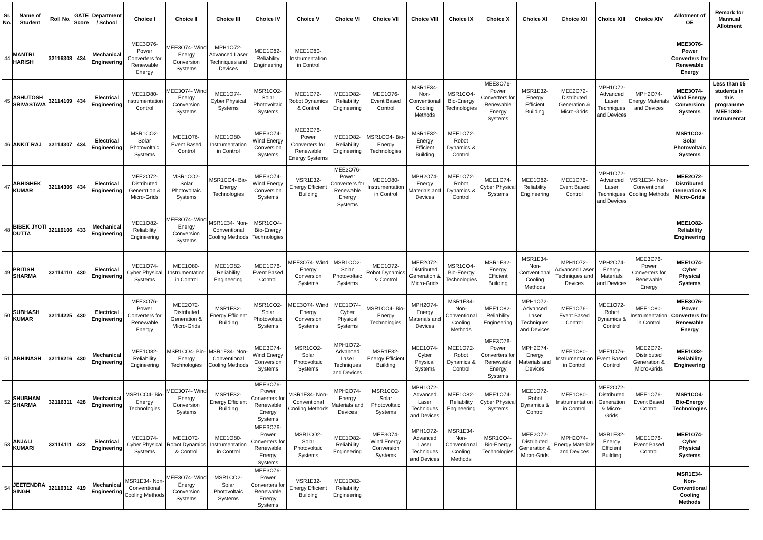| Sr. No. | Name of Student | Roll No. | GATE Score | Department / School | Choice I | Choice II | Choice III | Choice IV | Choice V | Choice VI | Choice VII | Choice VIII | Choice IX | Choice X | Choice XI | Choice XII | Choice XIII | Choice XIV | Allotment of OE | Remark for Mannual Allotment |
| --- | --- | --- | --- | --- | --- | --- | --- | --- | --- | --- | --- | --- | --- | --- | --- | --- | --- | --- | --- | --- |
| 44 | MANTRI HARISH | 32116308 | 434 | Mechanical Engineering | MEE3O76- Power Converters for Renewable Energy | MEE3O74- Wind Energy Conversion Systems | MPH1O72- Advanced Laser Techniques and Devices | MEE1O82- Reliability Engineering | MEE1O80- Instrumentation in Control | | | | | | | | | | MEE3O76- Power Converters for Renewable Energy | |
| 45 | ASHUTOSH SRIVASTAVA | 32114109 | 434 | Electrical Engineering | MEE1O80- Instrumentation Control | MEE3O74- Wind Energy Conversion Systems | MEE1O74- Cyber Physical Systems | MSR1CO2- Solar Photovoltaic Systems | MEE1O72- Robot Dynamics & Control | MEE1O82- Reliability Engineering | MEE1O76- Event Based Control | MSR1E34- Non-Conventional Cooling Methods | MSR1CO4- Bio-Energy Technologies | MEE3O76- Power Converters for Renewable Energy Systems | MSR1E32- Energy Efficient Building | MEE2O72- Distributed Generation & Micro-Grids | MPH1O72- Advanced Laser Techniques and Devices | MPH2O74- Energy Materials and Devices | MEE3O74- Wind Energy Conversion Systems | Less than 05 students in this programme MEE1O80- Instrumentat |
| 46 | ANKIT RAJ | 32114307 | 434 | Electrical Engineering | MSR1CO2- Solar Photovoltaic Systems | MEE1O76- Event Based Control | MEE1O80- Instrumentation in Control | MEE3O74- Wind Energy Conversion Systems | MEE3O76- Power Converters for Renewable Energy Systems | MEE1O82- Reliability Engineering | MSR1CO4- Bio-Energy Technologies | MSR1E32- Energy Efficient Building | MEE1O72- Robot Dynamics & Control | | | | | | MSR1CO2- Solar Photovoltaic Systems | |
| 47 | ABHISHEK KUMAR | 32114306 | 434 | Electrical Engineering | MEE2O72- Distributed Generation & Micro-Grids | MSR1CO2- Solar Photovoltaic Systems | MSR1CO4- Bio-Energy Technologies | MEE3O74- Wind Energy Conversion Systems | MSR1E32- Energy Efficient Building | MEE3O76- Power Converters for Renewable Energy Systems | MEE1O80- Instrumentation in Control | MPH2O74- Energy Materials and Devices | MEE1O72- Robot Dynamics & Control | MEE1O74- Cyber Physical Systems | MEE1O82- Reliability Engineering | MEE1O76- Event Based Control | MPH1O72- Advanced Laser Techniques and Devices | MSR1E34- Non-Conventional Cooling Methods | MEE2O72- Distributed Generation & Micro-Grids | |
| 48 | BIBEK JYOTI DUTTA | 32116106 | 433 | Mechanical Engineering | MEE1O82- Reliability Engineering | MEE3O74- Wind Energy Conversion Systems | MSR1E34- Non-Conventional Cooling Methods | MSR1CO4- Bio-Energy Technologies | | | | | | | | | | | MEE1O82- Reliability Engineering | |
| 49 | PRITISH SHARMA | 32114110 | 430 | Electrical Engineering | MEE1O74- Cyber Physical Systems | MEE1O80- Instrumentation in Control | MEE1O82- Reliability Engineering | MEE1O76- Event Based Control | MEE3O74- Wind Energy Conversion Systems | MSR1CO2- Solar Photovoltaic Systems | MEE1O72- Robot Dynamics & Control | MEE2O72- Distributed Generation & Micro-Grids | MSR1CO4- Bio-Energy Technologies | MSR1E32- Energy Efficient Building | MSR1E34- Non-Conventional Cooling Methods | MPH1O72- Advanced Laser Techniques and Devices | MPH2O74- Energy Materials and Devices | MEE3O76- Power Converters for Renewable Energy | MEE1O74- Cyber Physical Systems | |
| 50 | SUBHASH KUMAR | 32114225 | 430 | Electrical Engineering | MEE3O76- Power Converters for Renewable Energy | MEE2O72- Distributed Generation & Micro-Grids | MSR1E32- Energy Efficient Building | MSR1CO2- Solar Photovoltaic Systems | MEE3O74- Wind Energy Conversion Systems | MEE1O74- Cyber Physical Systems | MSR1CO4- Bio-Energy Technologies | MPH2O74- Energy Materials and Devices | MSR1E34- Non-Conventional Cooling Methods | MEE1O82- Reliability Engineering | MPH1O72- Advanced Laser Techniques and Devices | MEE1O76- Event Based Control | MEE1O72- Robot Dynamics & Control | MEE1O80- Instrumentation in Control | MEE3O76- Power Converters for Renewable Energy | |
| 51 | ABHINASH | 32116216 | 430 | Mechanical Engineering | MEE1O82- Reliability Engineering | MSR1CO4- Bio-Energy Technologies | MSR1E34- Non-Conventional Cooling Methods | MEE3O74- Wind Energy Conversion Systems | MSR1CO2- Solar Photovoltaic Systems | MPH1O72- Advanced Laser Techniques and Devices | MSR1E32- Energy Efficient Building | MEE1O74- Cyber Physical Systems | MEE1O72- Robot Dynamics & Control | MEE3O76- Power Converters for Renewable Energy Systems | MPH2O74- Energy Materials and Devices | MEE1O80- Instrumentation in Control | MEE1O76- Event Based Control | MEE2O72- Distributed Generation & Micro-Grids | MEE1O82- Reliability Engineering | |
| 52 | SHUBHAM SHARMA | 32116311 | 428 | Mechanical Engineering | MSR1CO4- Bio-Energy Technologies | MEE3O74- Wind Energy Conversion Systems | MSR1E32- Energy Efficient Building | MEE3O76- Power Converters for Renewable Energy Systems | MSR1E34- Non-Conventional Cooling Methods | MPH2O74- Energy Materials and Devices | MSR1CO2- Solar Photovoltaic Systems | MPH1O72- Advanced Laser Techniques and Devices | MEE1O82- Reliability Engineering | MEE1O74- Cyber Physical Systems | MEE1O72- Robot Dynamics & Control | MEE1O80- Instrumentation in Control | MEE2O72- Distributed Generation & Micro-Grids | MEE1O76- Event Based Control | MSR1CO4- Bio-Energy Technologies | |
| 53 | ANJALI KUMARI | 32114111 | 422 | Electrical Engineering | MEE1O74- Cyber Physical Systems | MEE1O72- Robot Dynamics & Control | MEE1O80- Instrumentation in Control | MEE3O76- Power Converters for Renewable Energy Systems | MSR1CO2- Solar Photovoltaic Systems | MEE1O82- Reliability Engineering | MEE3O74- Wind Energy Conversion Systems | MPH1O72- Advanced Laser Techniques and Devices | MSR1E34- Non-Conventional Cooling Methods | MSR1CO4- Bio-Energy Technologies | MEE2O72- Distributed Generation & Micro-Grids | MPH2O74- Energy Materials and Devices | MSR1E32- Energy Efficient Building | MEE1O76- Event Based Control | MEE1O74- Cyber Physical Systems | |
| 54 | JEETENDRA SINGH | 32116312 | 419 | Mechanical Engineering | MSR1E34- Non-Conventional Cooling Methods | MEE3O74- Wind Energy Conversion Systems | MSR1CO2- Solar Photovoltaic Systems | MEE3O76- Power Converters for Renewable Energy Systems | MSR1E32- Energy Efficient Building | MEE1O82- Reliability Engineering | | | | | | | | | MSR1E34- Non-Conventional Cooling Methods | |